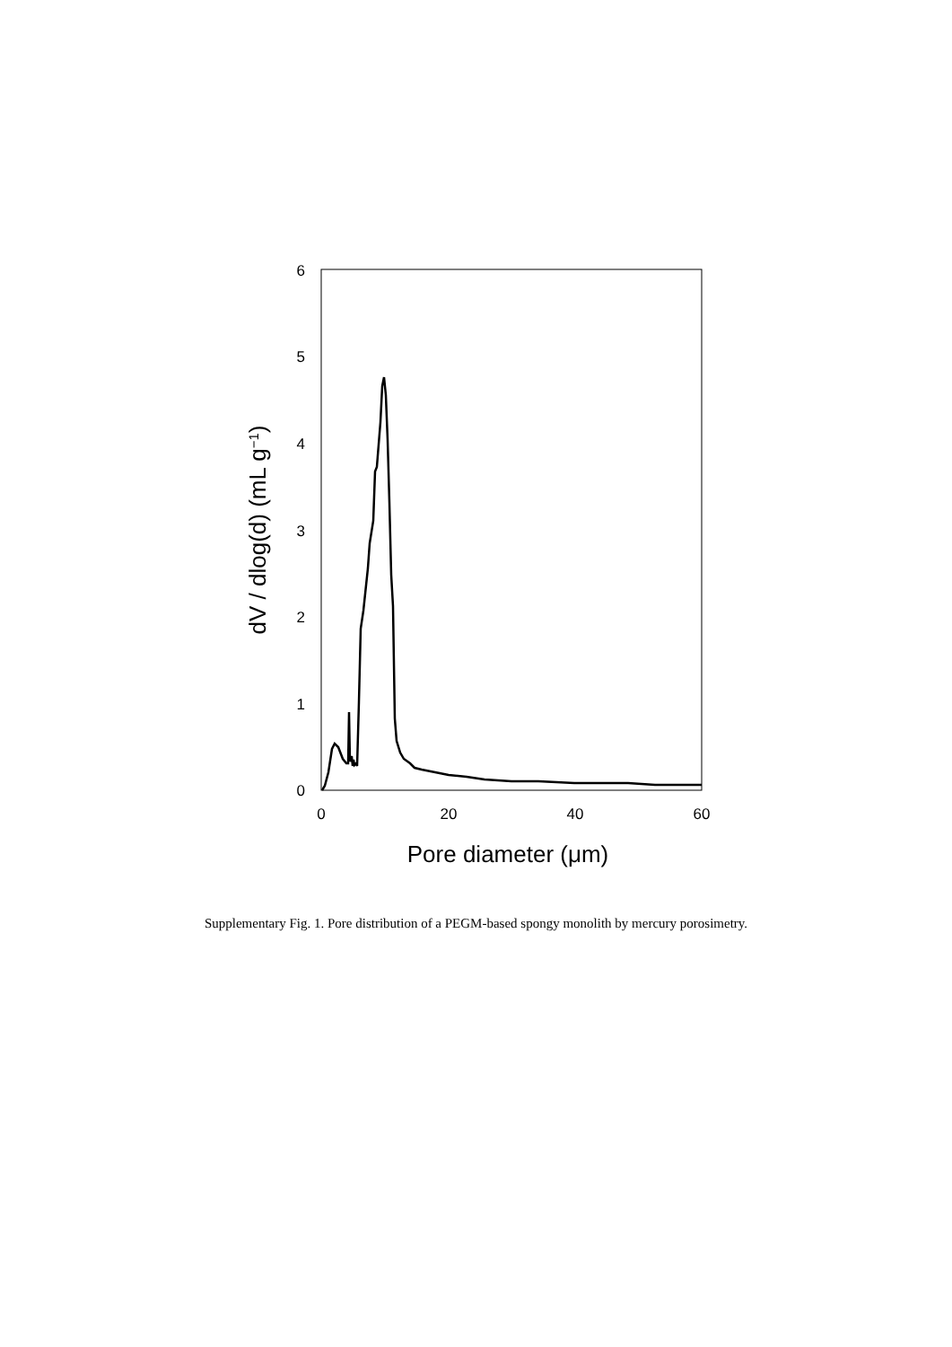0
1
2
3
4
5
6
0
20
40
60
Pore diameter (μm)
dV / dlog(d) (mL g−1)
Supplementary Fig. 1. Pore distribution of a PEGM-based spongy monolith by mercury porosimetry.